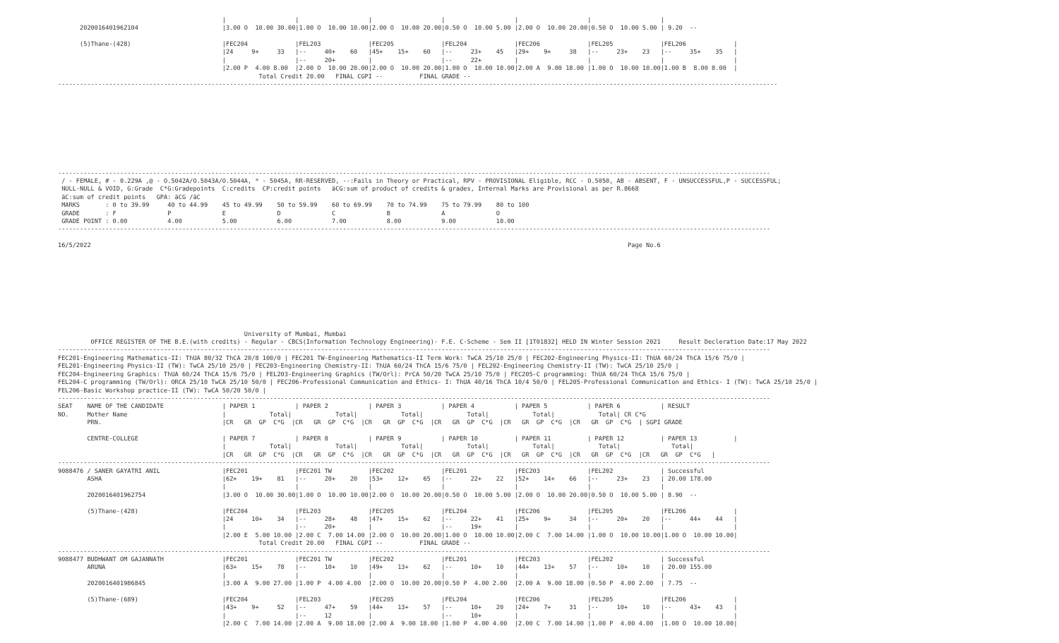|                   |                   |                   |                   |                   |                   |
      2020016401962104                       |3.00 O  10.00 30.00|1.00 O  10.00 10.00|2.00 O  10.00 20.00|0.50 O  10.00 5.00 |2.00 O  10.00 20.00|0.50 O  10.00 5.00 | 9.20  --

      (5)Thane-(428)                         |FEC204             |FEL203             |FEC205             |FEL204             |FEC206             |FEL205             |FEL206             |
                                             |24     9+     33   |--     40+    60   |45+    15+    60   |--     23+    45   |29+    9+     38   |--     23+    23   |--     35+    35   |
                                             |                   |--     20+         |                   |--     22+         |                   |                   |                   |
                                             |2.00 P  4.00 8.00  |2.00 O  10.00 20.00|2.00 O  10.00 20.00|1.00 O  10.00 10.00|2.00 A  9.00 18.00 |1.00 O  10.00 10.00|1.00 B  8.00 8.00  |
                                                       Total Credit 20.00   FINAL CGPI --          FINAL GRADE --
-----------------------------------------------------------------------------------------------------------------------------------------------------------------------------------------------------










---------------------------------------------------------------------------------------------------------------------------------------------------------------------------------------------------
 / - FEMALE, # - 0.229A ,@ - O.5042A/O.5043A/O.5044A, * - 5045A, RR-RESERVED, --:Fails in Theory or Practical, RPV - PROVISIONAL Eligible, RCC - O.5050, AB - ABSENT, F - UNSUCCESSFUL,P - SUCCESSFUL;
 NULL-NULL & VOID, G:Grade  C*G:Gradepoints  C:credits  CP:credit points   äCG:sum of product of credits & grades, Internal Marks are Provisional as per R.8668
 äC:sum of credit points   GPA: äCG /äC
 MARKS       : 0 to 39.99     40 to 44.99    45 to 49.99    50 to 59.99    60 to 69.99    70 to 74.99    75 to 79.99    80 to 100
 GRADE       : F              P              E              D              C              B              A              O
 GRADE POINT : 0.00           4.00           5.00           6.00           7.00           8.00           9.00           10.00
---------------------------------------------------------------------------------------------------------------------------------------------------------------------------------------------------

16/5/2022                                                                                                                                                   Page No.6










                                                   University of Mumbai, Mumbai
         OFFICE REGISTER OF THE B.E.(with credits) - Regular - CBCS(Information Technology Engineering)- F.E. C-Scheme - Sem II [1T01832] HELD IN Winter Session 2021     Result Decleration Date:17 May 2022
---------------------------------------------------------------------------------------------------------------------------------------------------------------------------------------------------
FEC201-Engineering Mathematics-II: ThUA 80/32 ThCA 20/8 100/0 | FEC201 TW-Engineering Mathematics-II Term Work: TwCA 25/10 25/0 | FEC202-Engineering Physics-II: ThUA 60/24 ThCA 15/6 75/0 |
FEL201-Engineering Physics-II (TW): TwCA 25/10 25/0 | FEC203-Engineering Chemistry-II: ThUA 60/24 ThCA 15/6 75/0 | FEL202-Engineering Chemistry-II (TW): TwCA 25/10 25/0 |
FEC204-Engineering Graphics: ThUA 60/24 ThCA 15/6 75/0 | FEL203-Engineering Graphics (TW/Orl): PrCA 50/20 TwCA 25/10 75/0 | FEC205-C programming: ThUA 60/24 ThCA 15/6 75/0 |
FEL204-C programming (TW/Orl): ORCA 25/10 TwCA 25/10 50/0 | FEC206-Professional Communication and Ethics- I: ThUA 40/16 ThCA 10/4 50/0 | FEL205-Professional Communication and Ethics- I (TW): TwCA 25/10 25/0 |
FEL206-Basic Workshop practice-II (TW): TwCA 50/20 50/0 |
---------------------------------------------------------------------------------------------------------------------------------------------------------------------------------------------------
SEAT    NAME OF THE CANDIDATE                | PAPER 1           | PAPER 2           | PAPER 3           | PAPER 4           | PAPER 5           | PAPER 6           | RESULT
NO.     Mother Name                          |            Total|            Total|            Total|            Total|            Total|            Total| CR C*G
        PRN.                                 |CR   GR  GP  C*G  |CR   GR  GP  C*G  |CR   GR  GP  C*G  |CR   GR  GP  C*G  |CR   GR  GP  C*G  |CR   GR  GP  C*G  | SGPI GRADE

        CENTRE-COLLEGE                       | PAPER 7           | PAPER 8           | PAPER 9           | PAPER 10          | PAPER 11          | PAPER 12          | PAPER 13          |
                                             |            Total|            Total|            Total|            Total|            Total|            Total|              Total|
                                             |CR   GR  GP  C*G  |CR   GR  GP  C*G  |CR   GR  GP  C*G  |CR   GR  GP  C*G  |CR   GR  GP  C*G  |CR   GR  GP  C*G  |CR   GR  GP  C*G   |
---------------------------------------------------------------------------------------------------------------------------------------------------------------------------------------------------
9088476 / SANER GAYATRI ANIL                 |FEC201             |FEC201 TW          |FEC202             |FEL201             |FEC203             |FEL202             | Successful
        ASHA                                 |62+    19+    81   |--     20+    20   |53+    12+    65   |--     22+    22   |52+    14+    66   |--     23+    23   | 20.00 178.00
                                             |                   |                   |                   |                   |                   |                   |
        2020016401962754                     |3.00 O  10.00 30.00|1.00 O  10.00 10.00|2.00 O  10.00 20.00|0.50 O  10.00 5.00 |2.00 O  10.00 20.00|0.50 O  10.00 5.00 | 8.90  --

        (5)Thane-(428)                       |FEC204             |FEL203             |FEC205             |FEL204             |FEC206             |FEL205             |FEL206             |
                                             |24     10+    34   |--     28+    48   |47+    15+    62   |--     22+    41   |25+    9+     34   |--     20+    20   |--     44+    44   |
                                             |                   |--     20+         |                   |--     19+         |                   |                   |                   |
                                             |2.00 E  5.00 10.00 |2.00 C  7.00 14.00 |2.00 O  10.00 20.00|1.00 O  10.00 10.00|2.00 C  7.00 14.00 |1.00 O  10.00 10.00|1.00 O  10.00 10.00|
                                                       Total Credit 20.00   FINAL CGPI --          FINAL GRADE --
---------------------------------------------------------------------------------------------------------------------------------------------------------------------------------------------------
9088477 BUDHWANT OM GAJANNATH                |FEC201             |FEC201 TW          |FEC202             |FEL201             |FEC203             |FEL202             | Successful
        ARUNA                                |63+    15+    78   |--     10+    10   |49+    13+    62   |--     10+    10   |44+    13+    57   |--     10+    10   | 20.00 155.00
                                             |                   |                   |                   |                   |                   |                   |
        2020016401986845                     |3.00 A  9.00 27.00 |1.00 P  4.00 4.00  |2.00 O  10.00 20.00|0.50 P  4.00 2.00  |2.00 A  9.00 18.00 |0.50 P  4.00 2.00  | 7.75  --

        (5)Thane-(689)                       |FEC204             |FEL203             |FEC205             |FEL204             |FEC206             |FEL205             |FEL206             |
                                             |43+    9+     52   |--     47+    59   |44+    13+    57   |--     10+    20   |24+    7+     31   |--     10+    10   |--     43+    43   |
                                             |                   |--     12          |                   |--     10+         |                   |                   |                   |
                                             |2.00 C  7.00 14.00 |2.00 A  9.00 18.00 |2.00 A  9.00 18.00 |1.00 P  4.00 4.00  |2.00 C  7.00 14.00 |1.00 P  4.00 4.00  |1.00 O  10.00 10.00|